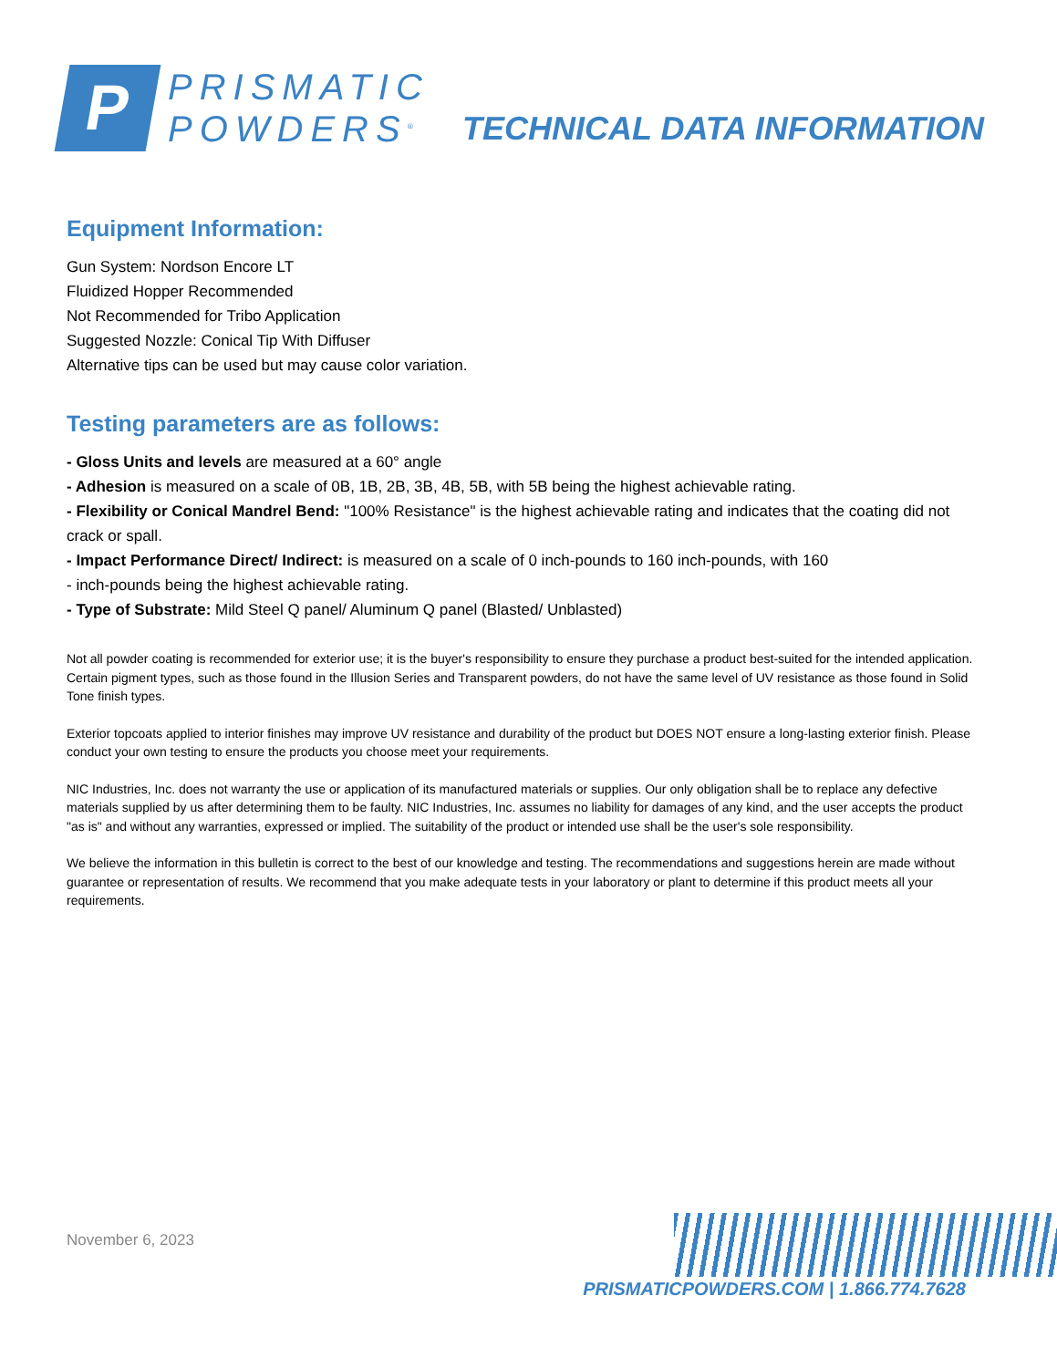P
PRISMATIC
POWDERS<sup>®</sup>
TECHNICAL DATA INFORMATION
Equipment Information:
Gun System: Nordson Encore LT
Fluidized Hopper Recommended
Not Recommended for Tribo Application
Suggested Nozzle: Conical Tip With Diffuser
Alternative tips can be used but may cause color variation.
Testing parameters are as follows:
- Gloss Units and levels are measured at a 60° angle
- Adhesion is measured on a scale of 0B, 1B, 2B, 3B, 4B, 5B, with 5B being the highest achievable rating.
- Flexibility or Conical Mandrel Bend: "100% Resistance" is the highest achievable rating and indicates that the coating did not crack or spall.
- Impact Performance Direct/ Indirect: is measured on a scale of 0 inch-pounds to 160 inch-pounds, with 160
- inch-pounds being the highest achievable rating.
- Type of Substrate: Mild Steel Q panel/ Aluminum Q panel (Blasted/ Unblasted)
Not all powder coating is recommended for exterior use; it is the buyer's responsibility to ensure they purchase a product best-suited for the intended application. Certain pigment types, such as those found in the Illusion Series and Transparent powders, do not have the same level of UV resistance as those found in Solid Tone finish types.
Exterior topcoats applied to interior finishes may improve UV resistance and durability of the product but DOES NOT ensure a long-lasting exterior finish. Please conduct your own testing to ensure the products you choose meet your requirements.
NIC Industries, Inc. does not warranty the use or application of its manufactured materials or supplies. Our only obligation shall be to replace any defective materials supplied by us after determining them to be faulty. NIC Industries, Inc. assumes no liability for damages of any kind, and the user accepts the product "as is" and without any warranties, expressed or implied. The suitability of the product or intended use shall be the user's sole responsibility.
We believe the information in this bulletin is correct to the best of our knowledge and testing. The recommendations and suggestions herein are made without guarantee or representation of results. We recommend that you make adequate tests in your laboratory or plant to determine if this product meets all your requirements.
November 6, 2023
PRISMATICPOWDERS.COM | 1.866.774.7628